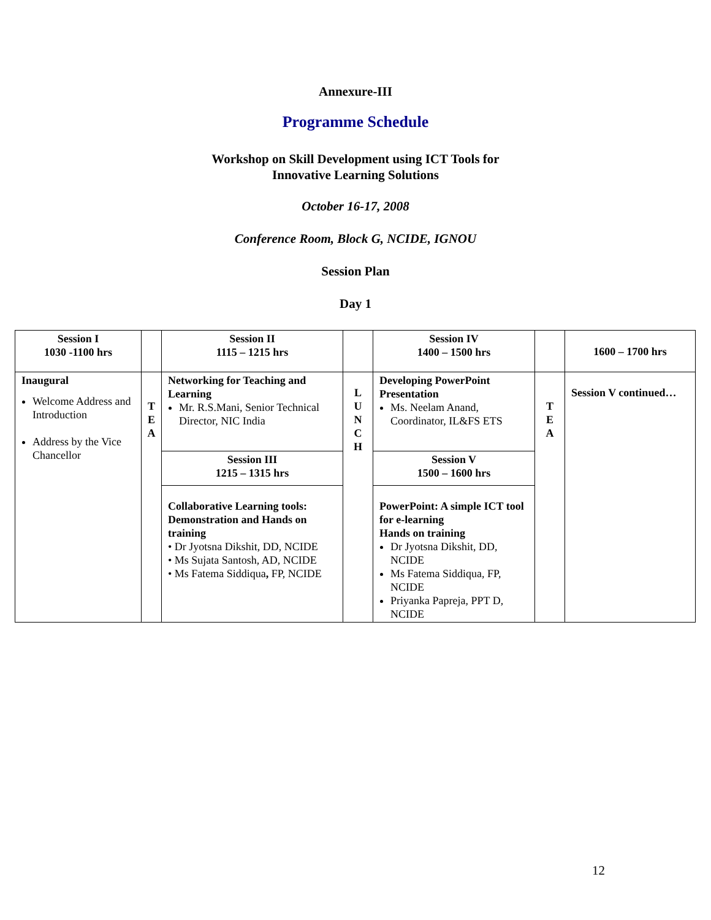Annexure-III
Programme Schedule
Workshop on Skill Development using ICT Tools for
Innovative Learning Solutions
October 16-17, 2008
Conference Room, Block G, NCIDE, IGNOU
Session Plan
Day 1
| Session I 1030 -1100 hrs | | Session II 1115 – 1215 hrs | | Session IV 1400 – 1500 hrs | | 1600 – 1700 hrs |
| Inaugural Welcome Address and Introduction Address by the Vice Chancellor | T E A | Networking for Teaching and Learning Mr. R.S.Mani, Senior Technical Director, NIC India | L U N C H | Developing PowerPoint Presentation Ms. Neelam Anand, Coordinator, IL&FS ETS | T E A | Session V continued… |
| | | Session III 1215 – 1315 hrs | | Session V 1500 – 1600 hrs | | |
| | | Collaborative Learning tools: Demonstration and Hands on training • Dr Jyotsna Dikshit, DD, NCIDE • Ms Sujata Santosh, AD, NCIDE • Ms Fatema Siddiqua , FP, NCIDE | | PowerPoint: A simple ICT tool for e-learning Hands on training Dr Jyotsna Dikshit, DD, NCIDE Ms Fatema Siddiqua, FP, NCIDE Priyanka Papreja, PPT D, NCIDE | | |
12